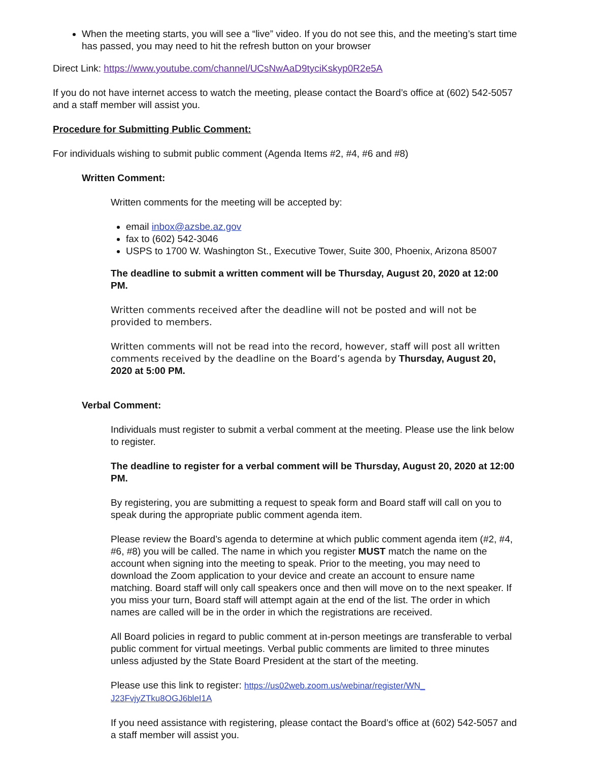When the meeting starts, you will see a “live” video. If you do not see this, and the meeting’s start time has passed, you may need to hit the refresh button on your browser
Direct Link: https://www.youtube.com/channel/UCsNwAaD9tyciKskyp0R2e5A
If you do not have internet access to watch the meeting, please contact the Board’s office at (602) 542-5057 and a staff member will assist you.
Procedure for Submitting Public Comment:
For individuals wishing to submit public comment (Agenda Items #2, #4, #6 and #8)
Written Comment:
Written comments for the meeting will be accepted by:
email inbox@azsbe.az.gov
fax to (602) 542-3046
USPS to 1700 W. Washington St., Executive Tower, Suite 300, Phoenix, Arizona 85007
The deadline to submit a written comment will be Thursday, August 20, 2020 at 12:00 PM.
Written comments received after the deadline will not be posted and will not be provided to members.
Written comments will not be read into the record, however, staff will post all written comments received by the deadline on the Board’s agenda by Thursday, August 20, 2020 at 5:00 PM.
Verbal Comment:
Individuals must register to submit a verbal comment at the meeting. Please use the link below to register.
The deadline to register for a verbal comment will be Thursday, August 20, 2020 at 12:00 PM.
By registering, you are submitting a request to speak form and Board staff will call on you to speak during the appropriate public comment agenda item.
Please review the Board’s agenda to determine at which public comment agenda item (#2, #4, #6, #8) you will be called. The name in which you register MUST match the name on the account when signing into the meeting to speak. Prior to the meeting, you may need to download the Zoom application to your device and create an account to ensure name matching. Board staff will only call speakers once and then will move on to the next speaker. If you miss your turn, Board staff will attempt again at the end of the list. The order in which names are called will be in the order in which the registrations are received.
All Board policies in regard to public comment at in-person meetings are transferable to verbal public comment for virtual meetings. Verbal public comments are limited to three minutes unless adjusted by the State Board President at the start of the meeting.
Please use this link to register: https://us02web.zoom.us/webinar/register/WN_ J23FvjyZTku8OGJ6bleI1A
If you need assistance with registering, please contact the Board’s office at (602) 542-5057 and a staff member will assist you.